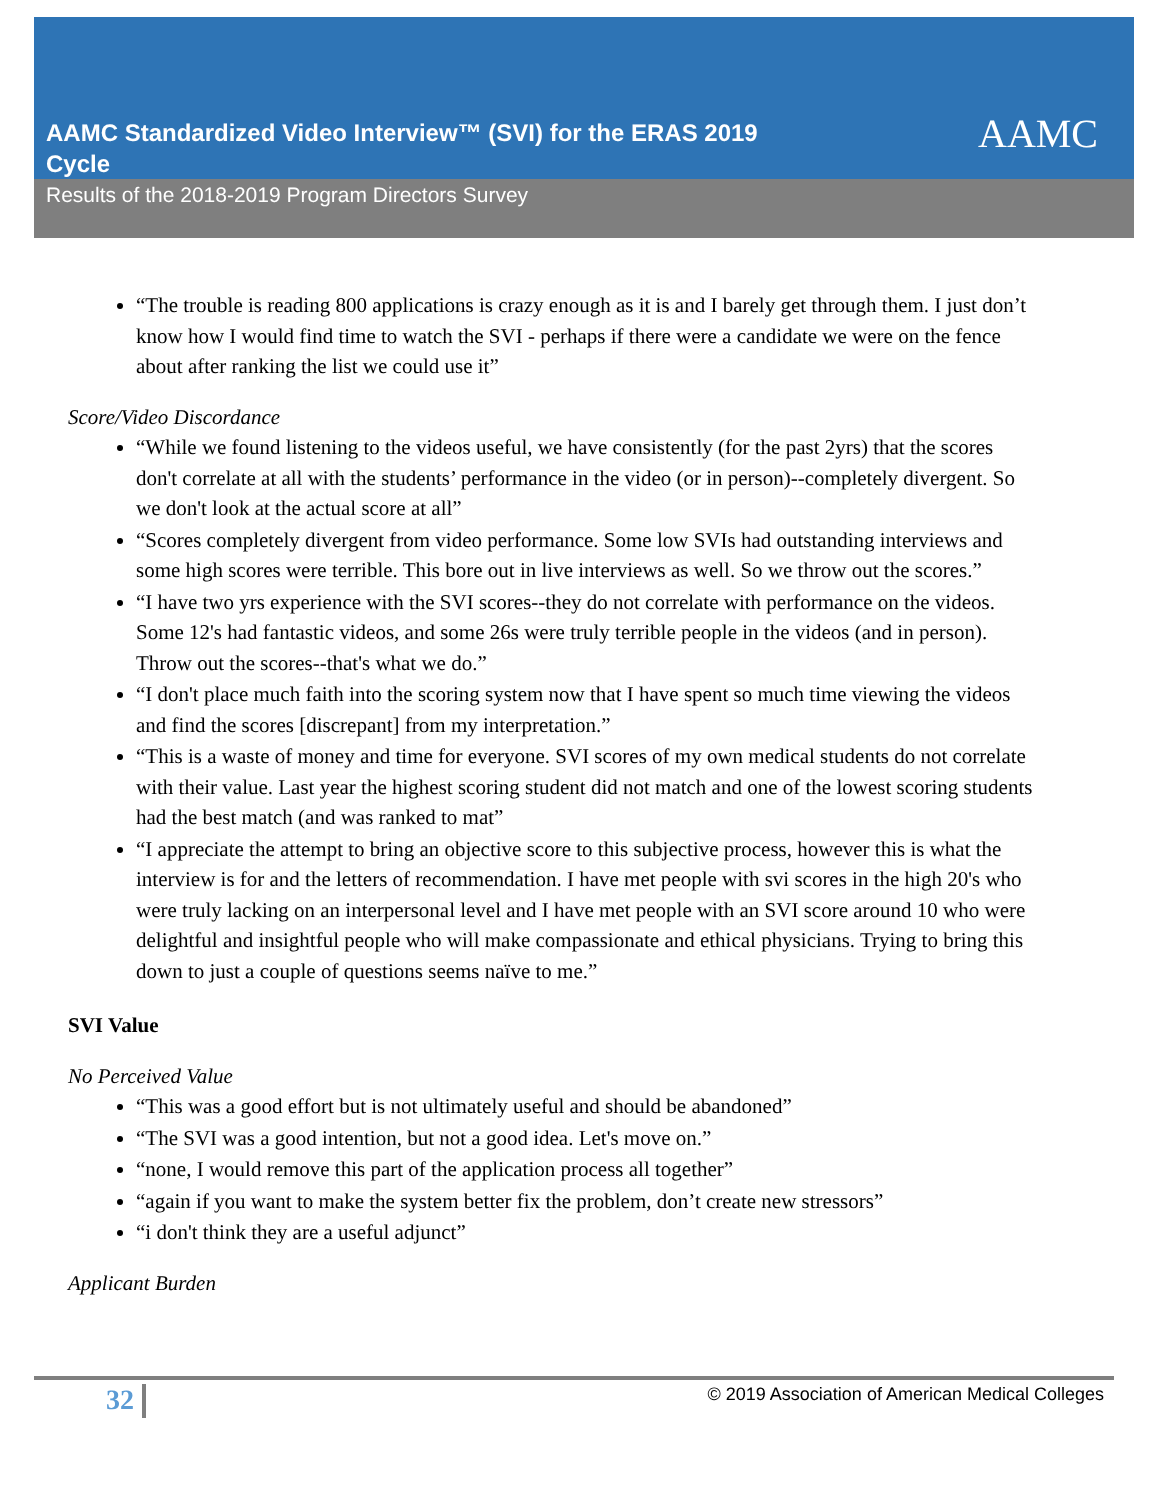AAMC
AAMC Standardized Video Interview™ (SVI) for the ERAS 2019 Cycle
Results of the 2018-2019 Program Directors Survey
“The trouble is reading 800 applications is crazy enough as it is and I barely get through them. I just don’t know how I would find time to watch the SVI - perhaps if there were a candidate we were on the fence about after ranking the list we could use it”
Score/Video Discordance
“While we found listening to the videos useful, we have consistently (for the past 2yrs) that the scores don't correlate at all with the students’ performance in the video (or in person)--completely divergent. So we don't look at the actual score at all”
“Scores completely divergent from video performance. Some low SVIs had outstanding interviews and some high scores were terrible. This bore out in live interviews as well. So we throw out the scores.”
“I have two yrs experience with the SVI scores--they do not correlate with performance on the videos. Some 12's had fantastic videos, and some 26s were truly terrible people in the videos (and in person). Throw out the scores--that's what we do.”
“I don't place much faith into the scoring system now that I have spent so much time viewing the videos and find the scores [discrepant] from my interpretation.”
“This is a waste of money and time for everyone. SVI scores of my own medical students do not correlate with their value. Last year the highest scoring student did not match and one of the lowest scoring students had the best match (and was ranked to mat”
“I appreciate the attempt to bring an objective score to this subjective process, however this is what the interview is for and the letters of recommendation. I have met people with svi scores in the high 20's who were truly lacking on an interpersonal level and I have met people with an SVI score around 10 who were delightful and insightful people who will make compassionate and ethical physicians. Trying to bring this down to just a couple of questions seems naïve to me.”
SVI Value
No Perceived Value
“This was a good effort but is not ultimately useful and should be abandoned”
“The SVI was a good intention, but not a good idea. Let's move on.”
“none, I would remove this part of the application process all together”
“again if you want to make the system better fix the problem, don’t create new stressors”
“i don't think they are a useful adjunct”
Applicant Burden
32 © 2019 Association of American Medical Colleges